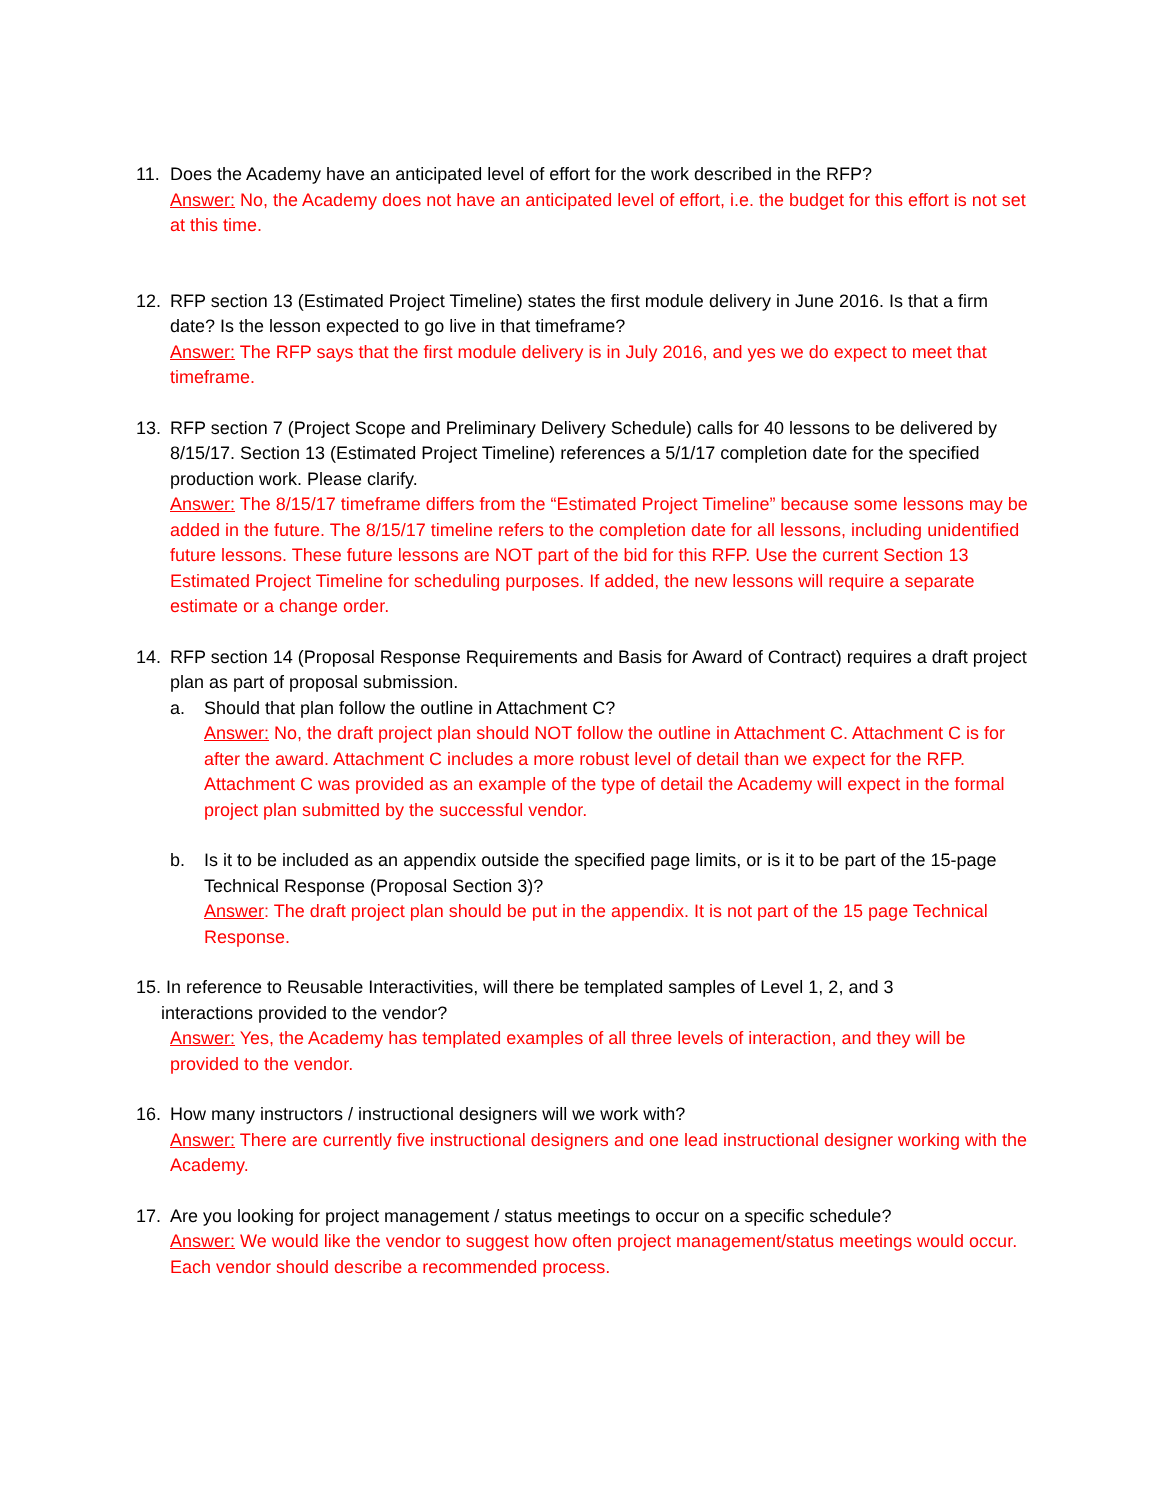11. Does the Academy have an anticipated level of effort for the work described in the RFP?
Answer: No, the Academy does not have an anticipated level of effort, i.e. the budget for this effort is not set at this time.
12. RFP section 13 (Estimated Project Timeline) states the first module delivery in June 2016. Is that a firm date? Is the lesson expected to go live in that timeframe?
Answer: The RFP says that the first module delivery is in July 2016, and yes we do expect to meet that timeframe.
13. RFP section 7 (Project Scope and Preliminary Delivery Schedule) calls for 40 lessons to be delivered by 8/15/17. Section 13 (Estimated Project Timeline) references a 5/1/17 completion date for the specified production work. Please clarify.
Answer: The 8/15/17 timeframe differs from the “Estimated Project Timeline” because some lessons may be added in the future. The 8/15/17 timeline refers to the completion date for all lessons, including unidentified future lessons. These future lessons are NOT part of the bid for this RFP. Use the current Section 13 Estimated Project Timeline for scheduling purposes. If added, the new lessons will require a separate estimate or a change order.
14. RFP section 14 (Proposal Response Requirements and Basis for Award of Contract) requires a draft project plan as part of proposal submission.
a. Should that plan follow the outline in Attachment C?
Answer: No, the draft project plan should NOT follow the outline in Attachment C. Attachment C is for after the award. Attachment C includes a more robust level of detail than we expect for the RFP. Attachment C was provided as an example of the type of detail the Academy will expect in the formal project plan submitted by the successful vendor.
b. Is it to be included as an appendix outside the specified page limits, or is it to be part of the 15-page Technical Response (Proposal Section 3)?
Answer: The draft project plan should be put in the appendix. It is not part of the 15 page Technical Response.
15. In reference to Reusable Interactivities, will there be templated samples of Level 1, 2, and 3
interactions provided to the vendor?
Answer: Yes, the Academy has templated examples of all three levels of interaction, and they will be provided to the vendor.
16. How many instructors / instructional designers will we work with?
Answer: There are currently five instructional designers and one lead instructional designer working with the Academy.
17. Are you looking for project management / status meetings to occur on a specific schedule?
Answer: We would like the vendor to suggest how often project management/status meetings would occur. Each vendor should describe a recommended process.